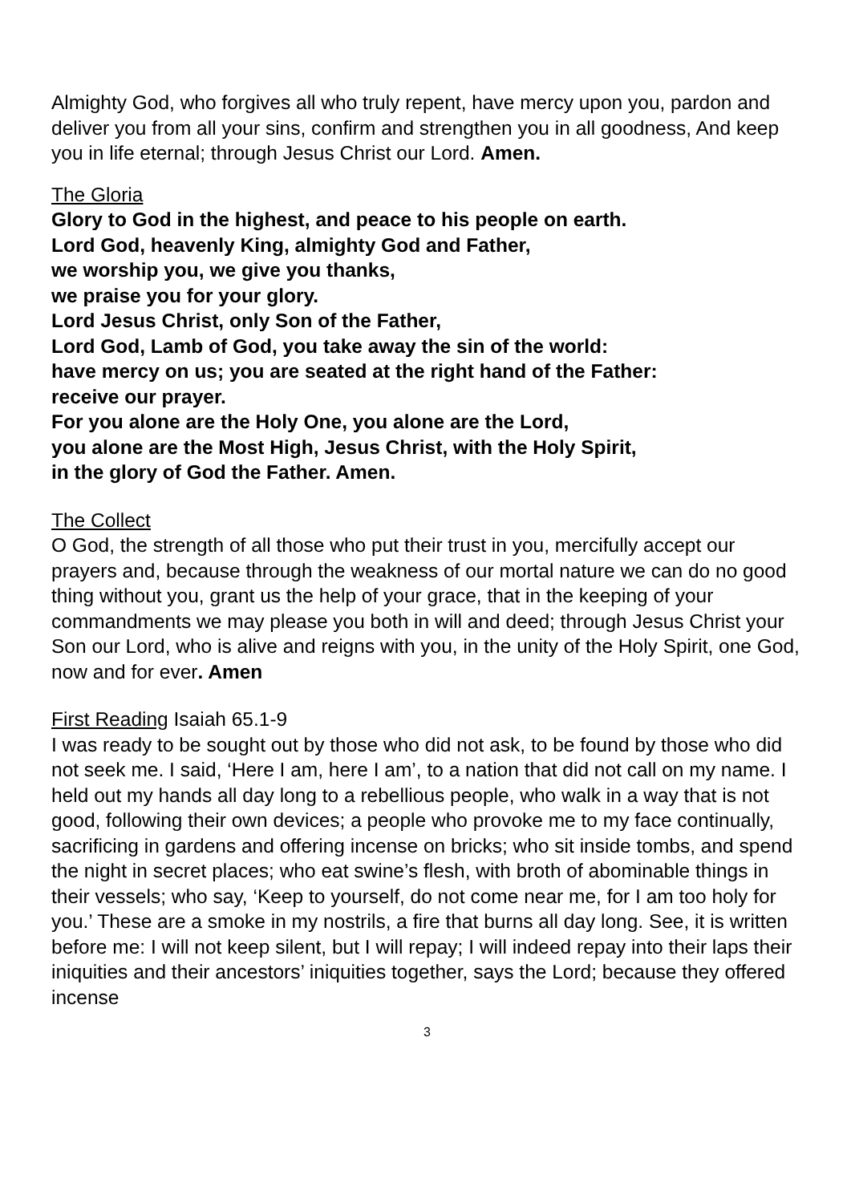Almighty God, who forgives all who truly repent, have mercy upon you, pardon and deliver you from all your sins, confirm and strengthen you in all goodness, And keep you in life eternal; through Jesus Christ our Lord. Amen.
The Gloria
Glory to God in the highest, and peace to his people on earth.
Lord God, heavenly King, almighty God and Father,
we worship you, we give you thanks,
we praise you for your glory.
Lord Jesus Christ, only Son of the Father,
Lord God, Lamb of God, you take away the sin of the world:
have mercy on us; you are seated at the right hand of the Father:
receive our prayer.
For you alone are the Holy One, you alone are the Lord,
you alone are the Most High, Jesus Christ, with the Holy Spirit,
in the glory of God the Father. Amen.
The Collect
O God, the strength of all those who put their trust in you, mercifully accept our prayers and, because through the weakness of our mortal nature we can do no good thing without you, grant us the help of your grace, that in the keeping of your commandments we may please you both in will and deed; through Jesus Christ your Son our Lord, who is alive and reigns with you, in the unity of the Holy Spirit, one God, now and for ever. Amen
First Reading Isaiah 65.1-9
I was ready to be sought out by those who did not ask, to be found by those who did not seek me. I said, ‘Here I am, here I am’, to a nation that did not call on my name. I held out my hands all day long to a rebellious people, who walk in a way that is not good, following their own devices; a people who provoke me to my face continually, sacrificing in gardens and offering incense on bricks; who sit inside tombs, and spend the night in secret places; who eat swine’s flesh, with broth of abominable things in their vessels; who say, ‘Keep to yourself, do not come near me, for I am too holy for you.’ These are a smoke in my nostrils, a fire that burns all day long. See, it is written before me: I will not keep silent, but I will repay; I will indeed repay into their laps their iniquities and their ancestors’ iniquities together, says the Lord; because they offered incense
3